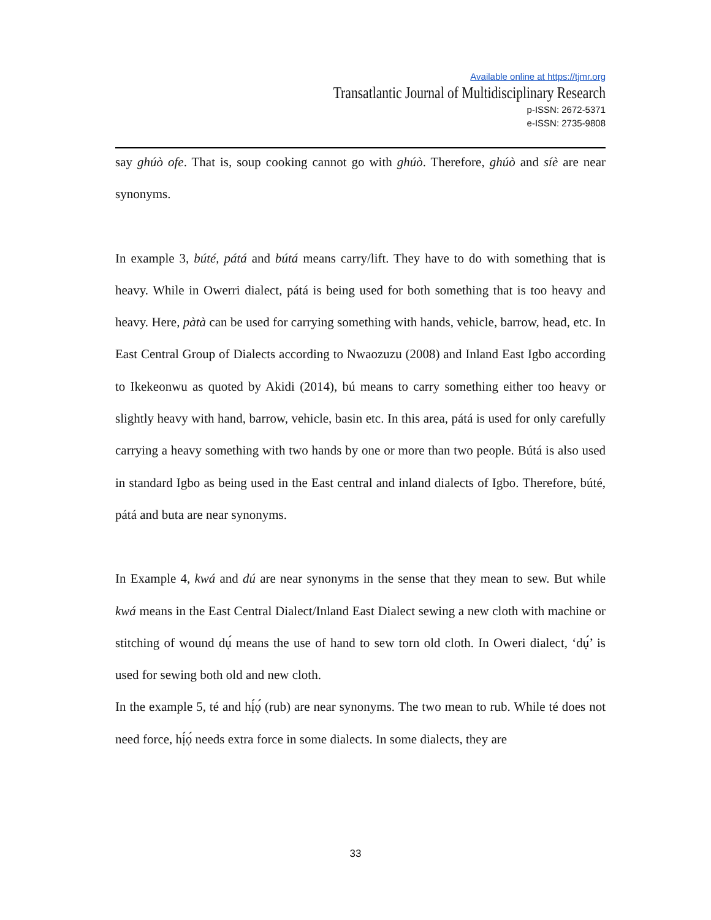Available online at https://tjmr.org
Transatlantic Journal of Multidisciplinary Research
p-ISSN: 2672-5371
e-ISSN: 2735-9808
say ghúò ofe. That is, soup cooking cannot go with ghúò. Therefore, ghúò and síè are near synonyms.
In example 3, búté, pátá and bútá means carry/lift. They have to do with something that is heavy. While in Owerri dialect, pátá is being used for both something that is too heavy and heavy. Here, pàtà can be used for carrying something with hands, vehicle, barrow, head, etc. In East Central Group of Dialects according to Nwaozuzu (2008) and Inland East Igbo according to Ikekeonwu as quoted by Akidi (2014), bú means to carry something either too heavy or slightly heavy with hand, barrow, vehicle, basin etc. In this area, pátá is used for only carefully carrying a heavy something with two hands by one or more than two people. Bútá is also used in standard Igbo as being used in the East central and inland dialects of Igbo. Therefore, búté, pátá and buta are near synonyms.
In Example 4, kwá and dú are near synonyms in the sense that they mean to sew. But while kwá means in the East Central Dialect/Inland East Dialect sewing a new cloth with machine or stitching of wound dụ́ means the use of hand to sew torn old cloth. In Oweri dialect, ‘dụ́’ is used for sewing both old and new cloth.
In the example 5, té and hị́ọ́ (rub) are near synonyms. The two mean to rub. While té does not need force, hị́ọ́ needs extra force in some dialects. In some dialects, they are
33